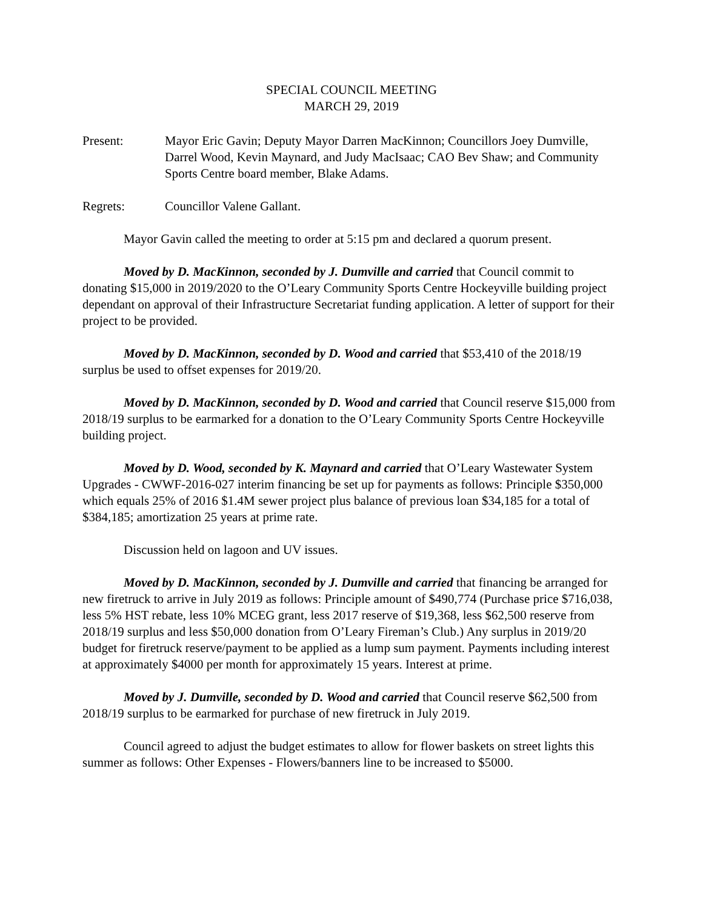SPECIAL COUNCIL MEETING
MARCH 29, 2019
Present: Mayor Eric Gavin; Deputy Mayor Darren MacKinnon; Councillors Joey Dumville, Darrel Wood, Kevin Maynard, and Judy MacIsaac; CAO Bev Shaw; and Community Sports Centre board member, Blake Adams.
Regrets: Councillor Valene Gallant.
Mayor Gavin called the meeting to order at 5:15 pm and declared a quorum present.
Moved by D. MacKinnon, seconded by J. Dumville and carried that Council commit to donating $15,000 in 2019/2020 to the O’Leary Community Sports Centre Hockeyville building project dependant on approval of their Infrastructure Secretariat funding application. A letter of support for their project to be provided.
Moved by D. MacKinnon, seconded by D. Wood and carried that $53,410 of the 2018/19 surplus be used to offset expenses for 2019/20.
Moved by D. MacKinnon, seconded by D. Wood and carried that Council reserve $15,000 from 2018/19 surplus to be earmarked for a donation to the O’Leary Community Sports Centre Hockeyville building project.
Moved by D. Wood, seconded by K. Maynard and carried that O’Leary Wastewater System Upgrades - CWWF-2016-027 interim financing be set up for payments as follows: Principle $350,000 which equals 25% of 2016 $1.4M sewer project plus balance of previous loan $34,185 for a total of $384,185; amortization 25 years at prime rate.
Discussion held on lagoon and UV issues.
Moved by D. MacKinnon, seconded by J. Dumville and carried that financing be arranged for new firetruck to arrive in July 2019 as follows: Principle amount of $490,774 (Purchase price $716,038, less 5% HST rebate, less 10% MCEG grant, less 2017 reserve of $19,368, less $62,500 reserve from 2018/19 surplus and less $50,000 donation from O’Leary Fireman’s Club.) Any surplus in 2019/20 budget for firetruck reserve/payment to be applied as a lump sum payment. Payments including interest at approximately $4000 per month for approximately 15 years. Interest at prime.
Moved by J. Dumville, seconded by D. Wood and carried that Council reserve $62,500 from 2018/19 surplus to be earmarked for purchase of new firetruck in July 2019.
Council agreed to adjust the budget estimates to allow for flower baskets on street lights this summer as follows: Other Expenses - Flowers/banners line to be increased to $5000.